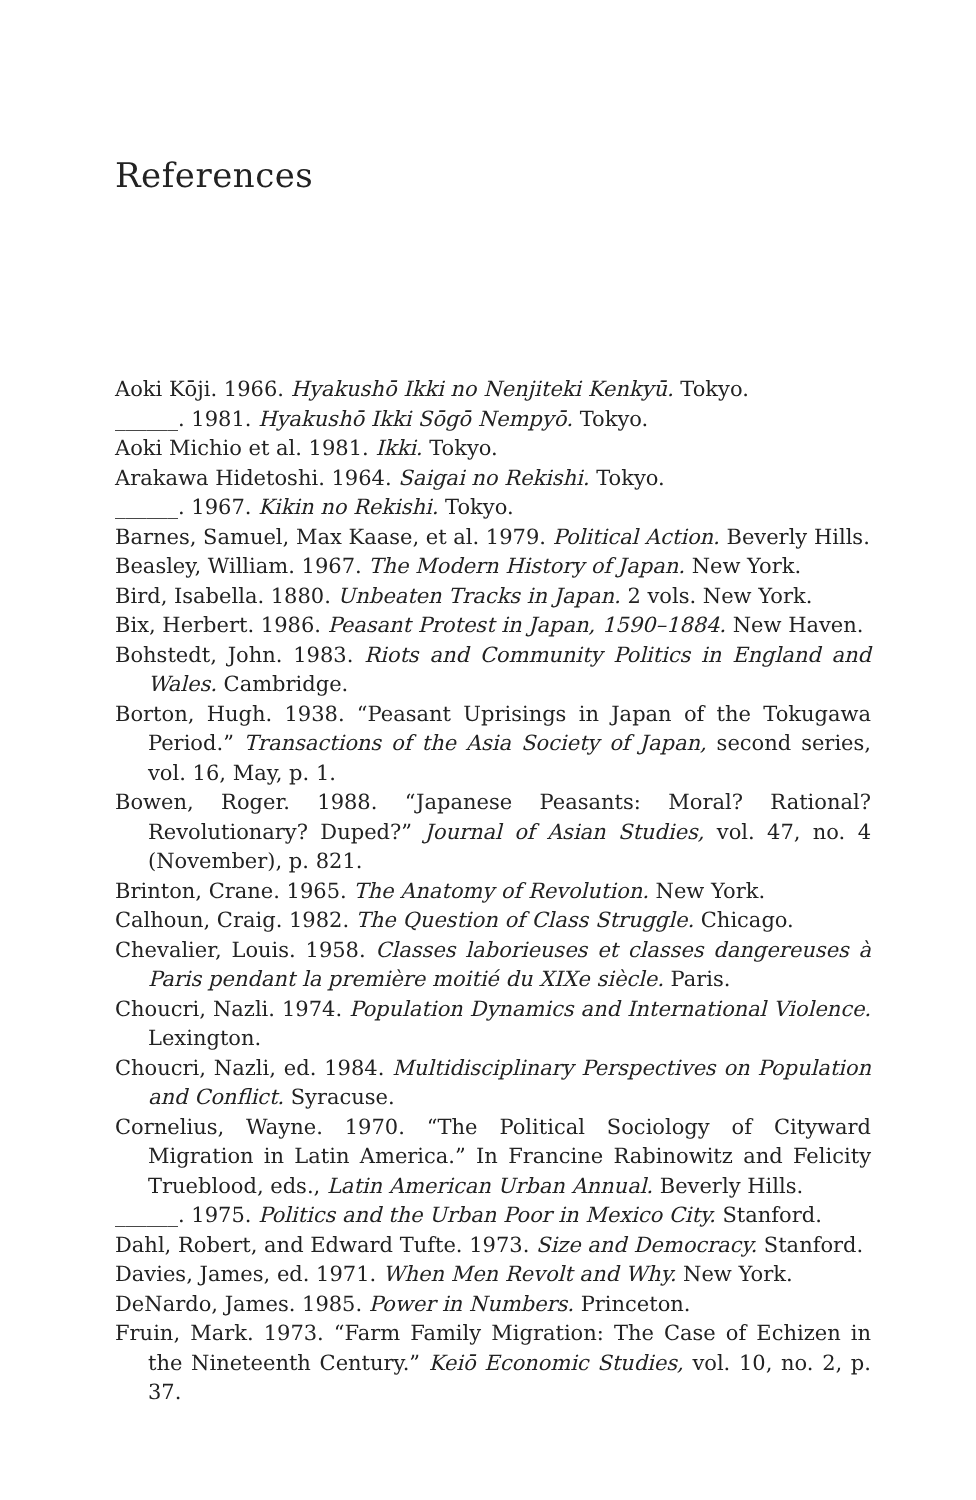References
Aoki Kōji. 1966. Hyakushō Ikki no Nenjiteki Kenkyū. Tokyo.
______. 1981. Hyakushō Ikki Sōgō Nempyō. Tokyo.
Aoki Michio et al. 1981. Ikki. Tokyo.
Arakawa Hidetoshi. 1964. Saigai no Rekishi. Tokyo.
______. 1967. Kikin no Rekishi. Tokyo.
Barnes, Samuel, Max Kaase, et al. 1979. Political Action. Beverly Hills.
Beasley, William. 1967. The Modern History of Japan. New York.
Bird, Isabella. 1880. Unbeaten Tracks in Japan. 2 vols. New York.
Bix, Herbert. 1986. Peasant Protest in Japan, 1590–1884. New Haven.
Bohstedt, John. 1983. Riots and Community Politics in England and Wales. Cambridge.
Borton, Hugh. 1938. “Peasant Uprisings in Japan of the Tokugawa Period.” Transactions of the Asia Society of Japan, second series, vol. 16, May, p. 1.
Bowen, Roger. 1988. “Japanese Peasants: Moral? Rational? Revolutionary? Duped?” Journal of Asian Studies, vol. 47, no. 4 (November), p. 821.
Brinton, Crane. 1965. The Anatomy of Revolution. New York.
Calhoun, Craig. 1982. The Question of Class Struggle. Chicago.
Chevalier, Louis. 1958. Classes laborieuses et classes dangereuses à Paris pendant la première moitié du XIXe siècle. Paris.
Choucri, Nazli. 1974. Population Dynamics and International Violence. Lexington.
Choucri, Nazli, ed. 1984. Multidisciplinary Perspectives on Population and Conflict. Syracuse.
Cornelius, Wayne. 1970. “The Political Sociology of Cityward Migration in Latin America.” In Francine Rabinowitz and Felicity Trueblood, eds., Latin American Urban Annual. Beverly Hills.
______. 1975. Politics and the Urban Poor in Mexico City. Stanford.
Dahl, Robert, and Edward Tufte. 1973. Size and Democracy. Stanford.
Davies, James, ed. 1971. When Men Revolt and Why. New York.
DeNardo, James. 1985. Power in Numbers. Princeton.
Fruin, Mark. 1973. “Farm Family Migration: The Case of Echizen in the Nineteenth Century.” Keiō Economic Studies, vol. 10, no. 2, p. 37.